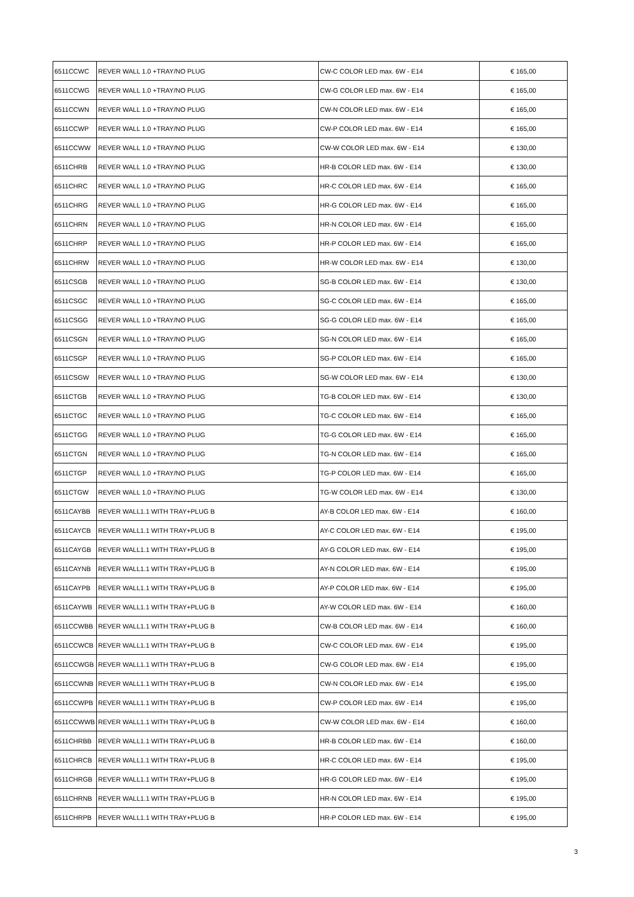| 6511CCWC | REVER WALL 1.0 +TRAY/NO PLUG | CW-C COLOR LED max. 6W - E14 | € 165,00 |
| 6511CCWG | REVER WALL 1.0 +TRAY/NO PLUG | CW-G COLOR LED max. 6W - E14 | € 165,00 |
| 6511CCWN | REVER WALL 1.0 +TRAY/NO PLUG | CW-N COLOR LED max. 6W - E14 | € 165,00 |
| 6511CCWP | REVER WALL 1.0 +TRAY/NO PLUG | CW-P COLOR LED max. 6W - E14 | € 165,00 |
| 6511CCWW | REVER WALL 1.0 +TRAY/NO PLUG | CW-W COLOR LED max. 6W - E14 | € 130,00 |
| 6511CHRB | REVER WALL 1.0 +TRAY/NO PLUG | HR-B COLOR LED max. 6W - E14 | € 130,00 |
| 6511CHRC | REVER WALL 1.0 +TRAY/NO PLUG | HR-C COLOR LED max. 6W - E14 | € 165,00 |
| 6511CHRG | REVER WALL 1.0 +TRAY/NO PLUG | HR-G COLOR LED max. 6W - E14 | € 165,00 |
| 6511CHRN | REVER WALL 1.0 +TRAY/NO PLUG | HR-N COLOR LED max. 6W - E14 | € 165,00 |
| 6511CHRP | REVER WALL 1.0 +TRAY/NO PLUG | HR-P COLOR LED max. 6W - E14 | € 165,00 |
| 6511CHRW | REVER WALL 1.0 +TRAY/NO PLUG | HR-W COLOR LED max. 6W - E14 | € 130,00 |
| 6511CSGB | REVER WALL 1.0 +TRAY/NO PLUG | SG-B COLOR LED max. 6W - E14 | € 130,00 |
| 6511CSGC | REVER WALL 1.0 +TRAY/NO PLUG | SG-C COLOR LED max. 6W - E14 | € 165,00 |
| 6511CSGG | REVER WALL 1.0 +TRAY/NO PLUG | SG-G COLOR LED max. 6W - E14 | € 165,00 |
| 6511CSGN | REVER WALL 1.0 +TRAY/NO PLUG | SG-N COLOR LED max. 6W - E14 | € 165,00 |
| 6511CSGP | REVER WALL 1.0 +TRAY/NO PLUG | SG-P COLOR LED max. 6W - E14 | € 165,00 |
| 6511CSGW | REVER WALL 1.0 +TRAY/NO PLUG | SG-W COLOR LED max. 6W - E14 | € 130,00 |
| 6511CTGB | REVER WALL 1.0 +TRAY/NO PLUG | TG-B COLOR LED max. 6W - E14 | € 130,00 |
| 6511CTGC | REVER WALL 1.0 +TRAY/NO PLUG | TG-C COLOR LED max. 6W - E14 | € 165,00 |
| 6511CTGG | REVER WALL 1.0 +TRAY/NO PLUG | TG-G COLOR LED max. 6W - E14 | € 165,00 |
| 6511CTGN | REVER WALL 1.0 +TRAY/NO PLUG | TG-N COLOR LED max. 6W - E14 | € 165,00 |
| 6511CTGP | REVER WALL 1.0 +TRAY/NO PLUG | TG-P COLOR LED max. 6W - E14 | € 165,00 |
| 6511CTGW | REVER WALL 1.0 +TRAY/NO PLUG | TG-W COLOR LED max. 6W - E14 | € 130,00 |
| 6511CAYBB | REVER WALL1.1 WITH TRAY+PLUG B | AY-B COLOR LED max. 6W - E14 | € 160,00 |
| 6511CAYCB | REVER WALL1.1 WITH TRAY+PLUG B | AY-C COLOR LED max. 6W - E14 | € 195,00 |
| 6511CAYGB | REVER WALL1.1 WITH TRAY+PLUG B | AY-G COLOR LED max. 6W - E14 | € 195,00 |
| 6511CAYNB | REVER WALL1.1 WITH TRAY+PLUG B | AY-N COLOR LED max. 6W - E14 | € 195,00 |
| 6511CAYPB | REVER WALL1.1 WITH TRAY+PLUG B | AY-P COLOR LED max. 6W - E14 | € 195,00 |
| 6511CAYWB | REVER WALL1.1 WITH TRAY+PLUG B | AY-W COLOR LED max. 6W - E14 | € 160,00 |
| 6511CCWBB | REVER WALL1.1 WITH TRAY+PLUG B | CW-B COLOR LED max. 6W - E14 | € 160,00 |
| 6511CCWCB | REVER WALL1.1 WITH TRAY+PLUG B | CW-C COLOR LED max. 6W - E14 | € 195,00 |
| 6511CCWGB | REVER WALL1.1 WITH TRAY+PLUG B | CW-G COLOR LED max. 6W - E14 | € 195,00 |
| 6511CCWNB | REVER WALL1.1 WITH TRAY+PLUG B | CW-N COLOR LED max. 6W - E14 | € 195,00 |
| 6511CCWPB | REVER WALL1.1 WITH TRAY+PLUG B | CW-P COLOR LED max. 6W - E14 | € 195,00 |
| 6511CCWWB | REVER WALL1.1 WITH TRAY+PLUG B | CW-W COLOR LED max. 6W - E14 | € 160,00 |
| 6511CHRBB | REVER WALL1.1 WITH TRAY+PLUG B | HR-B COLOR LED max. 6W - E14 | € 160,00 |
| 6511CHRCB | REVER WALL1.1 WITH TRAY+PLUG B | HR-C COLOR LED max. 6W - E14 | € 195,00 |
| 6511CHRGB | REVER WALL1.1 WITH TRAY+PLUG B | HR-G COLOR LED max. 6W - E14 | € 195,00 |
| 6511CHRNB | REVER WALL1.1 WITH TRAY+PLUG B | HR-N COLOR LED max. 6W - E14 | € 195,00 |
| 6511CHRPB | REVER WALL1.1 WITH TRAY+PLUG B | HR-P COLOR LED max. 6W - E14 | € 195,00 |
3